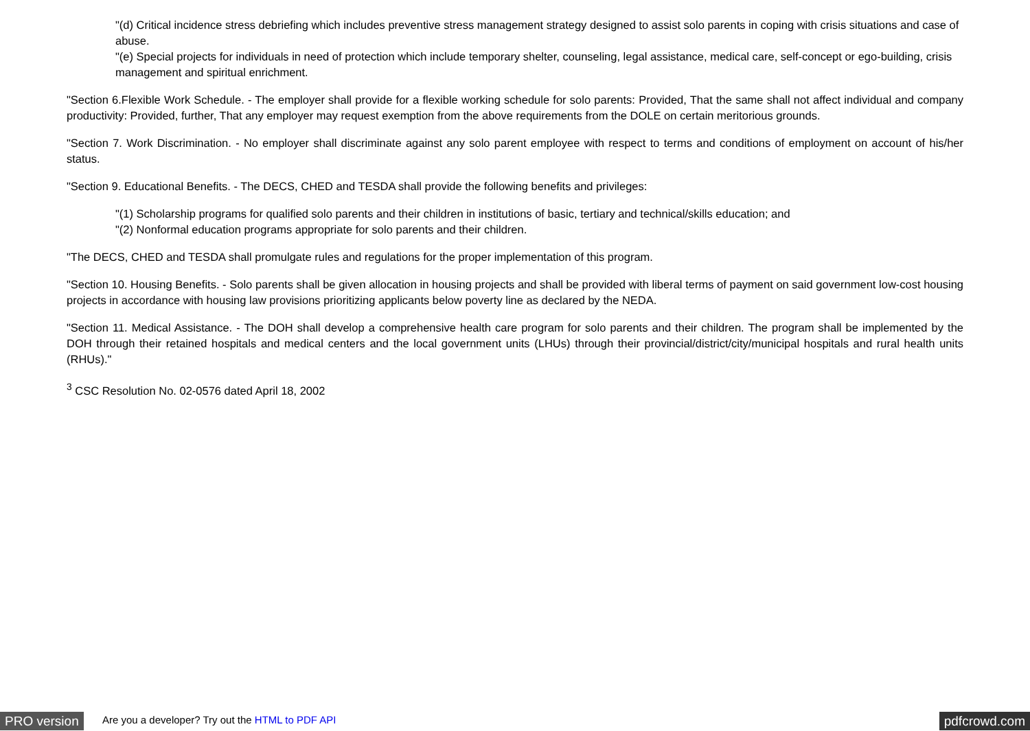"(d) Critical incidence stress debriefing which includes preventive stress management strategy designed to assist solo parents in coping with crisis situations and case of abuse.
"(e) Special projects for individuals in need of protection which include temporary shelter, counseling, legal assistance, medical care, self-concept or ego-building, crisis management and spiritual enrichment.
"Section 6.Flexible Work Schedule. - The employer shall provide for a flexible working schedule for solo parents: Provided, That the same shall not affect individual and company productivity: Provided, further, That any employer may request exemption from the above requirements from the DOLE on certain meritorious grounds.
"Section 7. Work Discrimination. - No employer shall discriminate against any solo parent employee with respect to terms and conditions of employment on account of his/her status.
"Section 9. Educational Benefits. - The DECS, CHED and TESDA shall provide the following benefits and privileges:
"(1) Scholarship programs for qualified solo parents and their children in institutions of basic, tertiary and technical/skills education; and
"(2) Nonformal education programs appropriate for solo parents and their children.
"The DECS, CHED and TESDA shall promulgate rules and regulations for the proper implementation of this program.
"Section 10. Housing Benefits. - Solo parents shall be given allocation in housing projects and shall be provided with liberal terms of payment on said government low-cost housing projects in accordance with housing law provisions prioritizing applicants below poverty line as declared by the NEDA.
"Section 11. Medical Assistance. - The DOH shall develop a comprehensive health care program for solo parents and their children. The program shall be implemented by the DOH through their retained hospitals and medical centers and the local government units (LHUs) through their provincial/district/city/municipal hospitals and rural health units (RHUs)."
<sup>3</sup> CSC Resolution No. 02-0576 dated April 18, 2002
PRO version Are you a developer? Try out the HTML to PDF API pdfcrowd.com